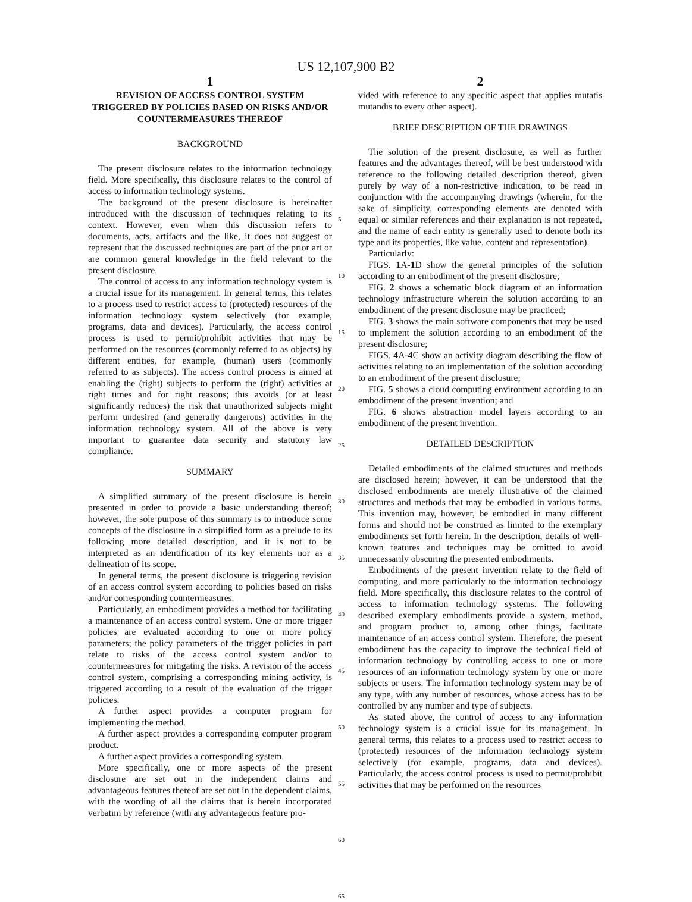US 12,107,900 B2
1
REVISION OF ACCESS CONTROL SYSTEM TRIGGERED BY POLICIES BASED ON RISKS AND/OR COUNTERMEASURES THEREOF
BACKGROUND
The present disclosure relates to the information technology field. More specifically, this disclosure relates to the control of access to information technology systems.
The background of the present disclosure is hereinafter introduced with the discussion of techniques relating to its context. However, even when this discussion refers to documents, acts, artifacts and the like, it does not suggest or represent that the discussed techniques are part of the prior art or are common general knowledge in the field relevant to the present disclosure.
The control of access to any information technology system is a crucial issue for its management. In general terms, this relates to a process used to restrict access to (protected) resources of the information technology system selectively (for example, programs, data and devices). Particularly, the access control process is used to permit/prohibit activities that may be performed on the resources (commonly referred to as objects) by different entities, for example, (human) users (commonly referred to as subjects). The access control process is aimed at enabling the (right) subjects to perform the (right) activities at right times and for right reasons; this avoids (or at least significantly reduces) the risk that unauthorized subjects might perform undesired (and generally dangerous) activities in the information technology system. All of the above is very important to guarantee data security and statutory law compliance.
SUMMARY
A simplified summary of the present disclosure is herein presented in order to provide a basic understanding thereof; however, the sole purpose of this summary is to introduce some concepts of the disclosure in a simplified form as a prelude to its following more detailed description, and it is not to be interpreted as an identification of its key elements nor as a delineation of its scope.
In general terms, the present disclosure is triggering revision of an access control system according to policies based on risks and/or corresponding countermeasures.
Particularly, an embodiment provides a method for facilitating a maintenance of an access control system. One or more trigger policies are evaluated according to one or more policy parameters; the policy parameters of the trigger policies in part relate to risks of the access control system and/or to countermeasures for mitigating the risks. A revision of the access control system, comprising a corresponding mining activity, is triggered according to a result of the evaluation of the trigger policies.
A further aspect provides a computer program for implementing the method.
A further aspect provides a corresponding computer program product.
A further aspect provides a corresponding system.
More specifically, one or more aspects of the present disclosure are set out in the independent claims and advantageous features thereof are set out in the dependent claims, with the wording of all the claims that is herein incorporated verbatim by reference (with any advantageous feature pro-
5
10
15
20
25
30
35
40
45
50
55
60
65
2
vided with reference to any specific aspect that applies mutatis mutandis to every other aspect).
BRIEF DESCRIPTION OF THE DRAWINGS
The solution of the present disclosure, as well as further features and the advantages thereof, will be best understood with reference to the following detailed description thereof, given purely by way of a non-restrictive indication, to be read in conjunction with the accompanying drawings (wherein, for the sake of simplicity, corresponding elements are denoted with equal or similar references and their explanation is not repeated, and the name of each entity is generally used to denote both its type and its properties, like value, content and representation).
Particularly:
FIGS. 1 A-1 D show the general principles of the solution according to an embodiment of the present disclosure;
FIG. 2 shows a schematic block diagram of an information technology infrastructure wherein the solution according to an embodiment of the present disclosure may be practiced;
FIG. 3 shows the main software components that may be used to implement the solution according to an embodiment of the present disclosure;
FIGS. 4 A-4 C show an activity diagram describing the flow of activities relating to an implementation of the solution according to an embodiment of the present disclosure;
FIG. 5 shows a cloud computing environment according to an embodiment of the present invention; and
FIG. 6 shows abstraction model layers according to an embodiment of the present invention.
DETAILED DESCRIPTION
Detailed embodiments of the claimed structures and methods are disclosed herein; however, it can be understood that the disclosed embodiments are merely illustrative of the claimed structures and methods that may be embodied in various forms. This invention may, however, be embodied in many different forms and should not be construed as limited to the exemplary embodiments set forth herein. In the description, details of well-known features and techniques may be omitted to avoid unnecessarily obscuring the presented embodiments.
Embodiments of the present invention relate to the field of computing, and more particularly to the information technology field. More specifically, this disclosure relates to the control of access to information technology systems. The following described exemplary embodiments provide a system, method, and program product to, among other things, facilitate maintenance of an access control system. Therefore, the present embodiment has the capacity to improve the technical field of information technology by controlling access to one or more resources of an information technology system by one or more subjects or users. The information technology system may be of any type, with any number of resources, whose access has to be controlled by any number and type of subjects.
As stated above, the control of access to any information technology system is a crucial issue for its management. In general terms, this relates to a process used to restrict access to (protected) resources of the information technology system selectively (for example, programs, data and devices). Particularly, the access control process is used to permit/prohibit activities that may be performed on the resources